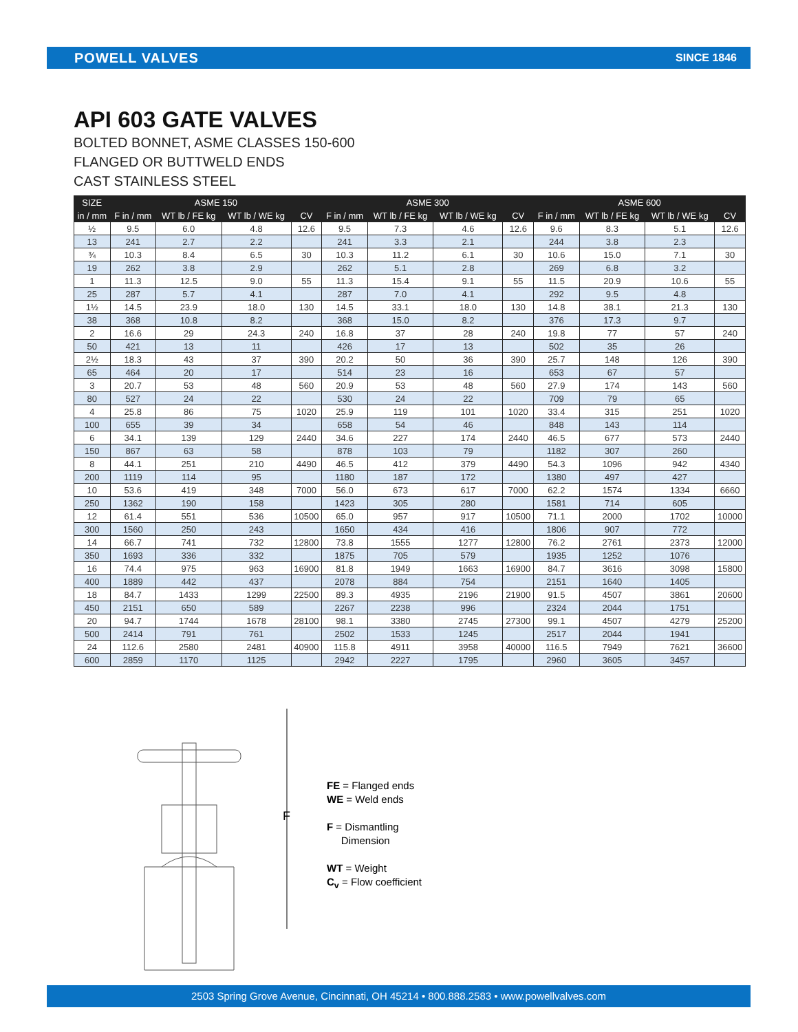POWELL VALVES SINCE 1846
API 603 GATE VALVES
BOLTED BONNET, ASME CLASSES 150-600
FLANGED OR BUTTWELD ENDS
CAST STAINLESS STEEL
| SIZE | ASME 150 | | | | ASME 300 | | | | ASME 600 | | | |
| --- | --- | --- | --- | --- | --- | --- | --- | --- | --- | --- | --- | --- |
| in / mm | F in / mm | WT lb / FE kg | WT lb / WE kg | CV | F in / mm | WT lb / FE kg | WT lb / WE kg | CV | F in / mm | WT lb / FE kg | WT lb / WE kg | CV |
| ½ | 9.5 | 6.0 | 4.8 | 12.6 | 9.5 | 7.3 | 4.6 | 12.6 | 9.6 | 8.3 | 5.1 | 12.6 |
| 13 | 241 | 2.7 | 2.2 | | 241 | 3.3 | 2.1 | | 244 | 3.8 | 2.3 | |
| ¾ | 10.3 | 8.4 | 6.5 | 30 | 10.3 | 11.2 | 6.1 | 30 | 10.6 | 15.0 | 7.1 | 30 |
| 19 | 262 | 3.8 | 2.9 | | 262 | 5.1 | 2.8 | | 269 | 6.8 | 3.2 | |
| 1 | 11.3 | 12.5 | 9.0 | 55 | 11.3 | 15.4 | 9.1 | 55 | 11.5 | 20.9 | 10.6 | 55 |
| 25 | 287 | 5.7 | 4.1 | | 287 | 7.0 | 4.1 | | 292 | 9.5 | 4.8 | |
| 1½ | 14.5 | 23.9 | 18.0 | 130 | 14.5 | 33.1 | 18.0 | 130 | 14.8 | 38.1 | 21.3 | 130 |
| 38 | 368 | 10.8 | 8.2 | | 368 | 15.0 | 8.2 | | 376 | 17.3 | 9.7 | |
| 2 | 16.6 | 29 | 24.3 | 240 | 16.8 | 37 | 28 | 240 | 19.8 | 77 | 57 | 240 |
| 50 | 421 | 13 | 11 | | 426 | 17 | 13 | | 502 | 35 | 26 | |
| 2½ | 18.3 | 43 | 37 | 390 | 20.2 | 50 | 36 | 390 | 25.7 | 148 | 126 | 390 |
| 65 | 464 | 20 | 17 | | 514 | 23 | 16 | | 653 | 67 | 57 | |
| 3 | 20.7 | 53 | 48 | 560 | 20.9 | 53 | 48 | 560 | 27.9 | 174 | 143 | 560 |
| 80 | 527 | 24 | 22 | | 530 | 24 | 22 | | 709 | 79 | 65 | |
| 4 | 25.8 | 86 | 75 | 1020 | 25.9 | 119 | 101 | 1020 | 33.4 | 315 | 251 | 1020 |
| 100 | 655 | 39 | 34 | | 658 | 54 | 46 | | 848 | 143 | 114 | |
| 6 | 34.1 | 139 | 129 | 2440 | 34.6 | 227 | 174 | 2440 | 46.5 | 677 | 573 | 2440 |
| 150 | 867 | 63 | 58 | | 878 | 103 | 79 | | 1182 | 307 | 260 | |
| 8 | 44.1 | 251 | 210 | 4490 | 46.5 | 412 | 379 | 4490 | 54.3 | 1096 | 942 | 4340 |
| 200 | 1119 | 114 | 95 | | 1180 | 187 | 172 | | 1380 | 497 | 427 | |
| 10 | 53.6 | 419 | 348 | 7000 | 56.0 | 673 | 617 | 7000 | 62.2 | 1574 | 1334 | 6660 |
| 250 | 1362 | 190 | 158 | | 1423 | 305 | 280 | | 1581 | 714 | 605 | |
| 12 | 61.4 | 551 | 536 | 10500 | 65.0 | 957 | 917 | 10500 | 71.1 | 2000 | 1702 | 10000 |
| 300 | 1560 | 250 | 243 | | 1650 | 434 | 416 | | 1806 | 907 | 772 | |
| 14 | 66.7 | 741 | 732 | 12800 | 73.8 | 1555 | 1277 | 12800 | 76.2 | 2761 | 2373 | 12000 |
| 350 | 1693 | 336 | 332 | | 1875 | 705 | 579 | | 1935 | 1252 | 1076 | |
| 16 | 74.4 | 975 | 963 | 16900 | 81.8 | 1949 | 1663 | 16900 | 84.7 | 3616 | 3098 | 15800 |
| 400 | 1889 | 442 | 437 | | 2078 | 884 | 754 | | 2151 | 1640 | 1405 | |
| 18 | 84.7 | 1433 | 1299 | 22500 | 89.3 | 4935 | 2196 | 21900 | 91.5 | 4507 | 3861 | 20600 |
| 450 | 2151 | 650 | 589 | | 2267 | 2238 | 996 | | 2324 | 2044 | 1751 | |
| 20 | 94.7 | 1744 | 1678 | 28100 | 98.1 | 3380 | 2745 | 27300 | 99.1 | 4507 | 4279 | 25200 |
| 500 | 2414 | 791 | 761 | | 2502 | 1533 | 1245 | | 2517 | 2044 | 1941 | |
| 24 | 112.6 | 2580 | 2481 | 40900 | 115.8 | 4911 | 3958 | 40000 | 116.5 | 7949 | 7621 | 36600 |
| 600 | 2859 | 1170 | 1125 | | 2942 | 2227 | 1795 | | 2960 | 3605 | 3457 | |
F
FE = Flanged ends
WE = Weld ends
F = Dismantling
Dimension
WT = Weight
C<sub>v</sub> = Flow coefficient
2503 Spring Grove Avenue, Cincinnati, OH 45214 • 800.888.2583 • www.powellvalves.com